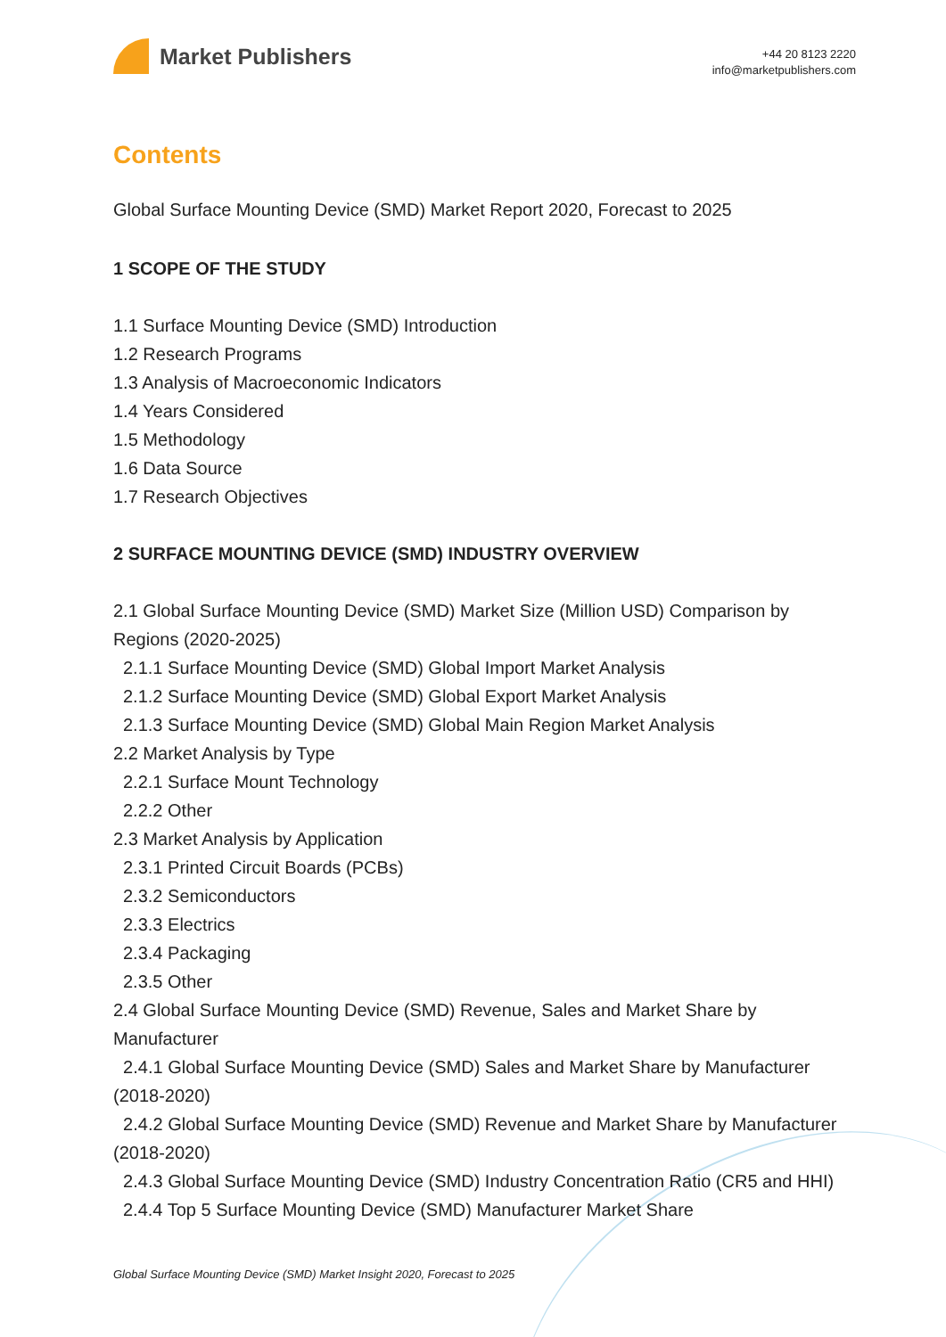Market Publishers
+44 20 8123 2220
info@marketpublishers.com
Contents
Global Surface Mounting Device (SMD) Market Report 2020, Forecast to 2025
1 SCOPE OF THE STUDY
1.1 Surface Mounting Device (SMD) Introduction
1.2 Research Programs
1.3 Analysis of Macroeconomic Indicators
1.4 Years Considered
1.5 Methodology
1.6 Data Source
1.7 Research Objectives
2 SURFACE MOUNTING DEVICE (SMD) INDUSTRY OVERVIEW
2.1 Global Surface Mounting Device (SMD) Market Size (Million USD) Comparison by Regions (2020-2025)
2.1.1 Surface Mounting Device (SMD) Global Import Market Analysis
2.1.2 Surface Mounting Device (SMD) Global Export Market Analysis
2.1.3 Surface Mounting Device (SMD) Global Main Region Market Analysis
2.2 Market Analysis by Type
2.2.1 Surface Mount Technology
2.2.2 Other
2.3 Market Analysis by Application
2.3.1 Printed Circuit Boards (PCBs)
2.3.2 Semiconductors
2.3.3 Electrics
2.3.4 Packaging
2.3.5 Other
2.4 Global Surface Mounting Device (SMD) Revenue, Sales and Market Share by Manufacturer
2.4.1 Global Surface Mounting Device (SMD) Sales and Market Share by Manufacturer (2018-2020)
2.4.2 Global Surface Mounting Device (SMD) Revenue and Market Share by Manufacturer (2018-2020)
2.4.3 Global Surface Mounting Device (SMD) Industry Concentration Ratio (CR5 and HHI)
2.4.4 Top 5 Surface Mounting Device (SMD) Manufacturer Market Share
Global Surface Mounting Device (SMD) Market Insight 2020, Forecast to 2025